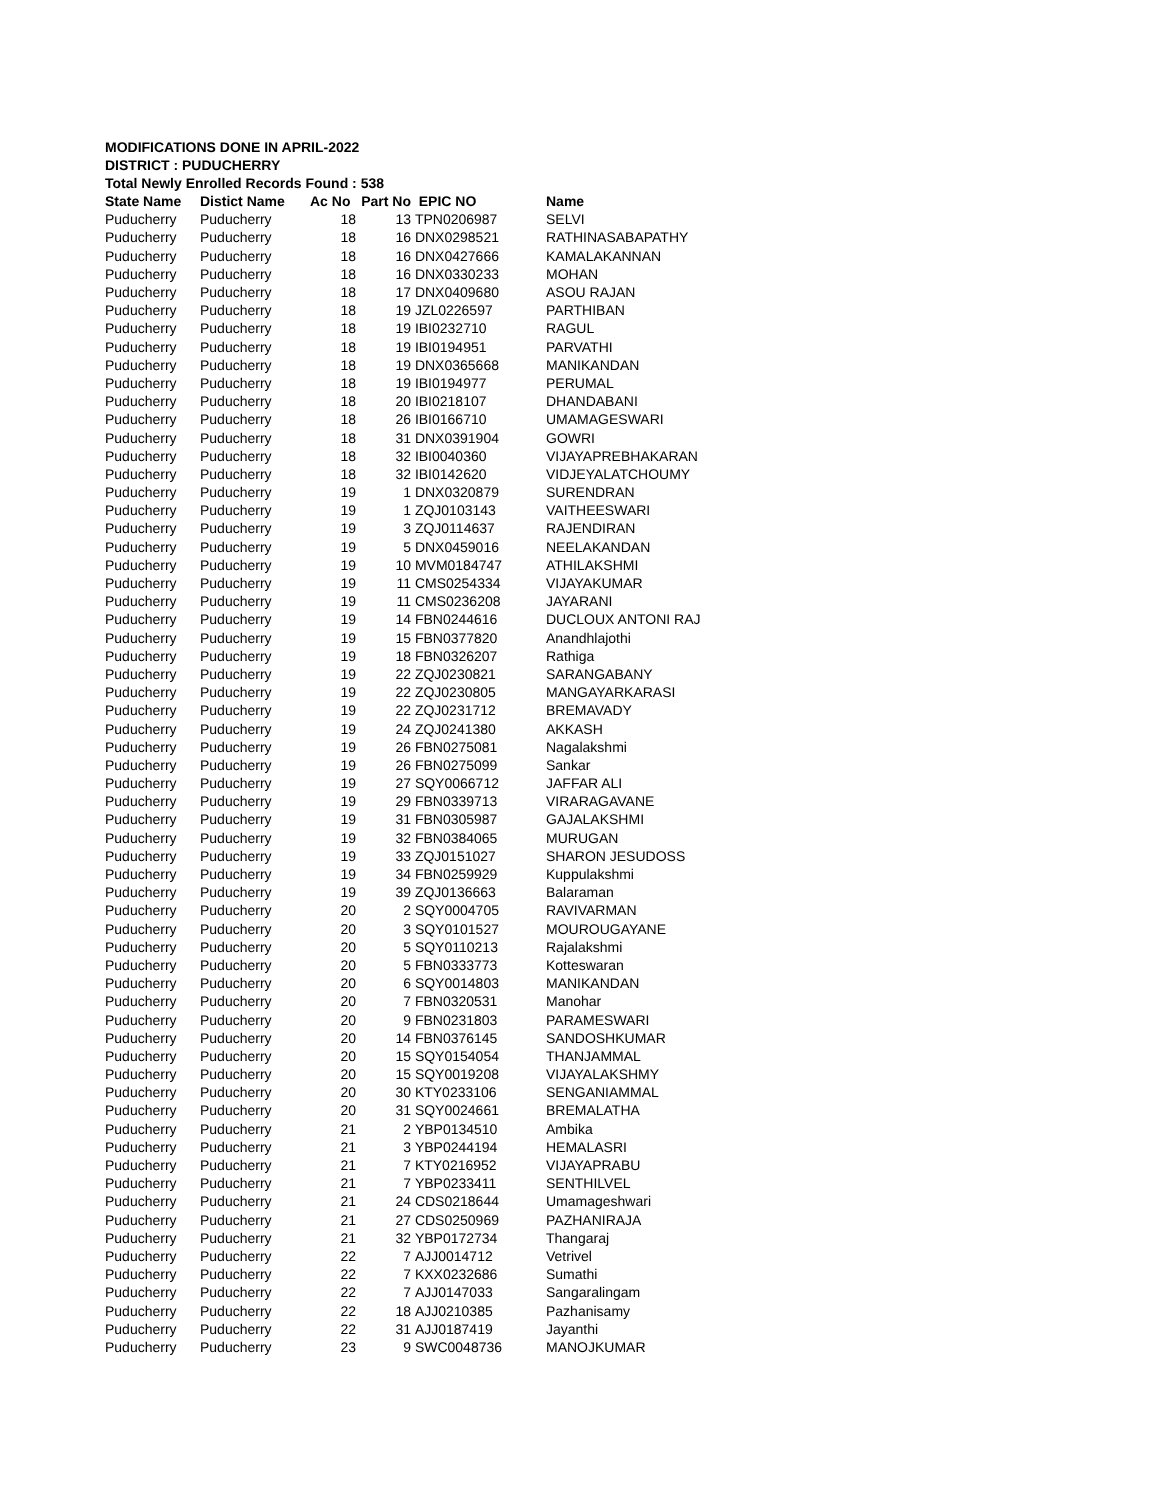MODIFICATIONS DONE IN APRIL-2022
DISTRICT : PUDUCHERRY
Total Newly Enrolled Records Found : 538
| State Name | Distict Name | Ac No | Part No | EPIC NO | Name |
| --- | --- | --- | --- | --- | --- |
| Puducherry | Puducherry | 18 | 13 | TPN0206987 | SELVI |
| Puducherry | Puducherry | 18 | 16 | DNX0298521 | RATHINASABAPATHY |
| Puducherry | Puducherry | 18 | 16 | DNX0427666 | KAMALAKANNAN |
| Puducherry | Puducherry | 18 | 16 | DNX0330233 | MOHAN |
| Puducherry | Puducherry | 18 | 17 | DNX0409680 | ASOU RAJAN |
| Puducherry | Puducherry | 18 | 19 | JZL0226597 | PARTHIBAN |
| Puducherry | Puducherry | 18 | 19 | IBI0232710 | RAGUL |
| Puducherry | Puducherry | 18 | 19 | IBI0194951 | PARVATHI |
| Puducherry | Puducherry | 18 | 19 | DNX0365668 | MANIKANDAN |
| Puducherry | Puducherry | 18 | 19 | IBI0194977 | PERUMAL |
| Puducherry | Puducherry | 18 | 20 | IBI0218107 | DHANDABANI |
| Puducherry | Puducherry | 18 | 26 | IBI0166710 | UMAMAGESWARI |
| Puducherry | Puducherry | 18 | 31 | DNX0391904 | GOWRI |
| Puducherry | Puducherry | 18 | 32 | IBI0040360 | VIJAYAPREBHAKARAN |
| Puducherry | Puducherry | 18 | 32 | IBI0142620 | VIDJEYALATCHOUMY |
| Puducherry | Puducherry | 19 | 1 | DNX0320879 | SURENDRAN |
| Puducherry | Puducherry | 19 | 1 | ZQJ0103143 | VAITHEESWARI |
| Puducherry | Puducherry | 19 | 3 | ZQJ0114637 | RAJENDIRAN |
| Puducherry | Puducherry | 19 | 5 | DNX0459016 | NEELAKANDAN |
| Puducherry | Puducherry | 19 | 10 | MVM0184747 | ATHILAKSHMI |
| Puducherry | Puducherry | 19 | 11 | CMS0254334 | VIJAYAKUMAR |
| Puducherry | Puducherry | 19 | 11 | CMS0236208 | JAYARANI |
| Puducherry | Puducherry | 19 | 14 | FBN0244616 | DUCLOUX ANTONI RAJ |
| Puducherry | Puducherry | 19 | 15 | FBN0377820 | Anandhlajothi |
| Puducherry | Puducherry | 19 | 18 | FBN0326207 | Rathiga |
| Puducherry | Puducherry | 19 | 22 | ZQJ0230821 | SARANGABANY |
| Puducherry | Puducherry | 19 | 22 | ZQJ0230805 | MANGAYARKARASI |
| Puducherry | Puducherry | 19 | 22 | ZQJ0231712 | BREMAVADY |
| Puducherry | Puducherry | 19 | 24 | ZQJ0241380 | AKKASH |
| Puducherry | Puducherry | 19 | 26 | FBN0275081 | Nagalakshmi |
| Puducherry | Puducherry | 19 | 26 | FBN0275099 | Sankar |
| Puducherry | Puducherry | 19 | 27 | SQY0066712 | JAFFAR ALI |
| Puducherry | Puducherry | 19 | 29 | FBN0339713 | VIRARAGAVANE |
| Puducherry | Puducherry | 19 | 31 | FBN0305987 | GAJALAKSHMI |
| Puducherry | Puducherry | 19 | 32 | FBN0384065 | MURUGAN |
| Puducherry | Puducherry | 19 | 33 | ZQJ0151027 | SHARON JESUDOSS |
| Puducherry | Puducherry | 19 | 34 | FBN0259929 | Kuppulakshmi |
| Puducherry | Puducherry | 19 | 39 | ZQJ0136663 | Balaraman |
| Puducherry | Puducherry | 20 | 2 | SQY0004705 | RAVIVARMAN |
| Puducherry | Puducherry | 20 | 3 | SQY0101527 | MOUROUGAYANE |
| Puducherry | Puducherry | 20 | 5 | SQY0110213 | Rajalakshmi |
| Puducherry | Puducherry | 20 | 5 | FBN0333773 | Kotteswaran |
| Puducherry | Puducherry | 20 | 6 | SQY0014803 | MANIKANDAN |
| Puducherry | Puducherry | 20 | 7 | FBN0320531 | Manohar |
| Puducherry | Puducherry | 20 | 9 | FBN0231803 | PARAMESWARI |
| Puducherry | Puducherry | 20 | 14 | FBN0376145 | SANDOSHKUMAR |
| Puducherry | Puducherry | 20 | 15 | SQY0154054 | THANJAMMAL |
| Puducherry | Puducherry | 20 | 15 | SQY0019208 | VIJAYALAKSHMY |
| Puducherry | Puducherry | 20 | 30 | KTY0233106 | SENGANIAMMAL |
| Puducherry | Puducherry | 20 | 31 | SQY0024661 | BREMALATHA |
| Puducherry | Puducherry | 21 | 2 | YBP0134510 | Ambika |
| Puducherry | Puducherry | 21 | 3 | YBP0244194 | HEMALASRI |
| Puducherry | Puducherry | 21 | 7 | KTY0216952 | VIJAYAPRABU |
| Puducherry | Puducherry | 21 | 7 | YBP0233411 | SENTHILVEL |
| Puducherry | Puducherry | 21 | 24 | CDS0218644 | Umamageshwari |
| Puducherry | Puducherry | 21 | 27 | CDS0250969 | PAZHANIRAJA |
| Puducherry | Puducherry | 21 | 32 | YBP0172734 | Thangaraj |
| Puducherry | Puducherry | 22 | 7 | AJJ0014712 | Vetrivel |
| Puducherry | Puducherry | 22 | 7 | KXX0232686 | Sumathi |
| Puducherry | Puducherry | 22 | 7 | AJJ0147033 | Sangaralingam |
| Puducherry | Puducherry | 22 | 18 | AJJ0210385 | Pazhanisamy |
| Puducherry | Puducherry | 22 | 31 | AJJ0187419 | Jayanthi |
| Puducherry | Puducherry | 23 | 9 | SWC0048736 | MANOJKUMAR |